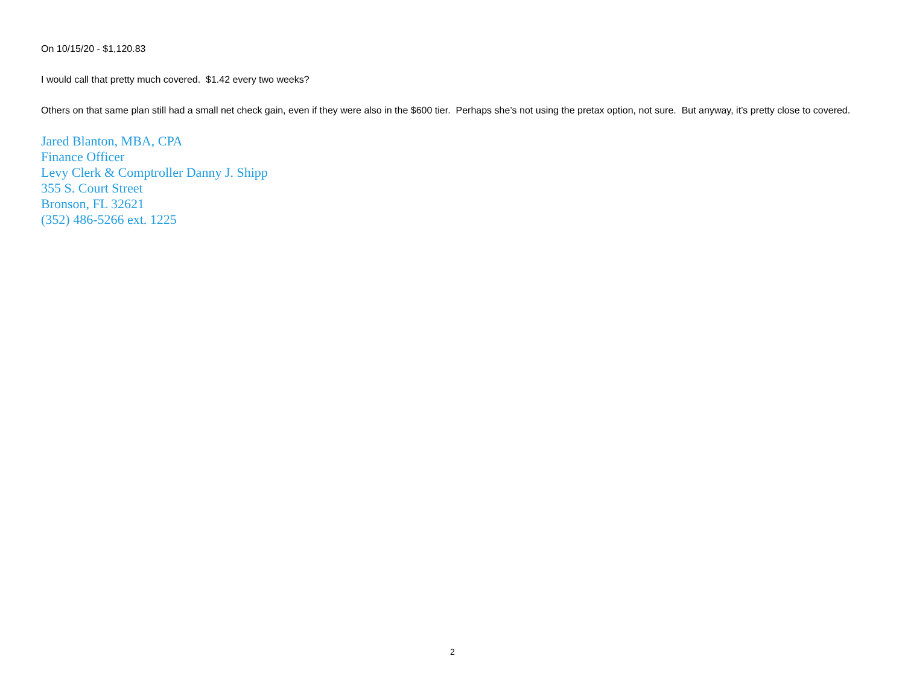On 10/15/20 - $1,120.83
I would call that pretty much covered. $1.42 every two weeks?
Others on that same plan still had a small net check gain, even if they were also in the $600 tier. Perhaps she’s not using the pretax option, not sure. But anyway, it’s pretty close to covered.
Jared Blanton, MBA, CPA
Finance Officer
Levy Clerk & Comptroller Danny J. Shipp
355 S. Court Street
Bronson, FL 32621
(352) 486-5266 ext. 1225
2